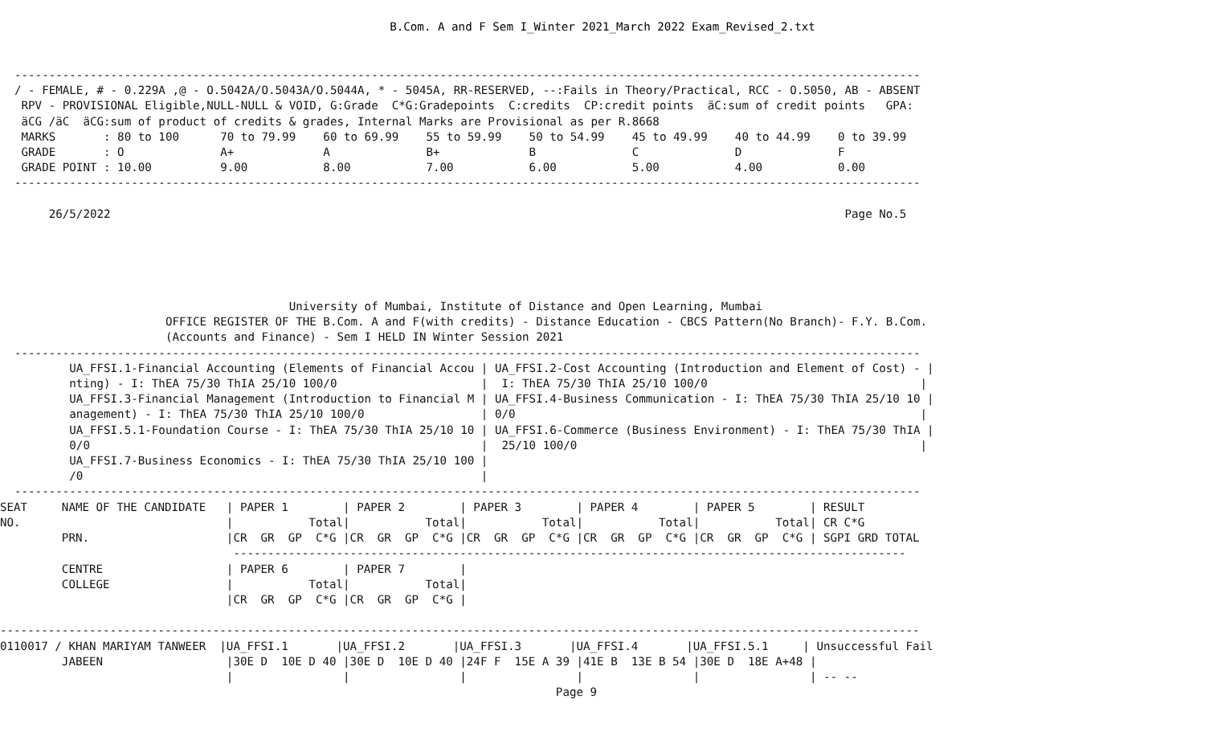B.Com. A and F Sem I_Winter 2021_March 2022 Exam_Revised_2.txt
------------------------------------------------------------------------------------------------------------------------------------
/ - FEMALE, # - 0.229A ,@ - O.5042A/O.5043A/O.5044A, * - 5045A, RR-RESERVED, --:Fails in Theory/Practical, RCC - O.5050, AB - ABSENT
 RPV - PROVISIONAL Eligible,NULL-NULL & VOID, G:Grade  C*G:Gradepoints  C:credits  CP:credit points  äC:sum of credit points   GPA:
 äCG /äC  äCG:sum of product of credits & grades, Internal Marks are Provisional as per R.8668
 MARKS       : 80 to 100      70 to 79.99    60 to 69.99    55 to 59.99    50 to 54.99    45 to 49.99    40 to 44.99    0 to 39.99
 GRADE       : O              A+             A              B+             B              C              D              F
 GRADE POINT : 10.00          9.00           8.00           7.00           6.00           5.00           4.00           0.00
------------------------------------------------------------------------------------------------------------------------------------

     26/5/2022                                                                                                           Page No.5





                                        University of Mumbai, Institute of Distance and Open Learning, Mumbai
                      OFFICE REGISTER OF THE B.Com. A and F(with credits) - Distance Education - CBCS Pattern(No Branch)- F.Y. B.Com.
                      (Accounts and Finance) - Sem I HELD IN Winter Session 2021
------------------------------------------------------------------------------------------------------------------------------------
        UA_FFSI.1-Financial Accounting (Elements of Financial Accou | UA_FFSI.2-Cost Accounting (Introduction and Element of Cost) - |
        nting) - I: ThEA 75/30 ThIA 25/10 100/0                     |  I: ThEA 75/30 ThIA 25/10 100/0                               |
        UA_FFSI.3-Financial Management (Introduction to Financial M | UA_FFSI.4-Business Communication - I: ThEA 75/30 ThIA 25/10 10 |
        anagement) - I: ThEA 75/30 ThIA 25/10 100/0                 | 0/0                                                           |
        UA_FFSI.5.1-Foundation Course - I: ThEA 75/30 ThIA 25/10 10 | UA_FFSI.6-Commerce (Business Environment) - I: ThEA 75/30 ThIA |
        0/0                                                         |  25/10 100/0                                                  |
        UA_FFSI.7-Business Economics - I: ThEA 75/30 ThIA 25/10 100 |
        /0                                                          |
------------------------------------------------------------------------------------------------------------------------------------
SEAT     NAME OF THE CANDIDATE   | PAPER 1        | PAPER 2        | PAPER 3        | PAPER 4        | PAPER 5        | RESULT
NO.                              |           Total|           Total|           Total|           Total|           Total| CR C*G
         PRN.                    |CR  GR  GP  C*G |CR  GR  GP  C*G |CR  GR  GP  C*G |CR  GR  GP  C*G |CR  GR  GP  C*G | SGPI GRD TOTAL
                                  --------------------------------------------------------------------------------------------------
         CENTRE                  | PAPER 6        | PAPER 7        |
         COLLEGE                 |           Total|           Total|
                                 |CR  GR  GP  C*G |CR  GR  GP  C*G |

--------------------------------------------------------------------------------------------------------------------------------------
0110017 / KHAN MARIYAM TANWEER  |UA_FFSI.1       |UA_FFSI.2       |UA_FFSI.3       |UA_FFSI.4       |UA_FFSI.5.1     | Unsuccessful Fail
         JABEEN                  |30E D  10E D 40 |30E D  10E D 40 |24F F  15E A 39 |41E B  13E B 54 |30E D  18E A+48 |
                                 |                |                |                |                |                | -- --
                                                                                 Page 9